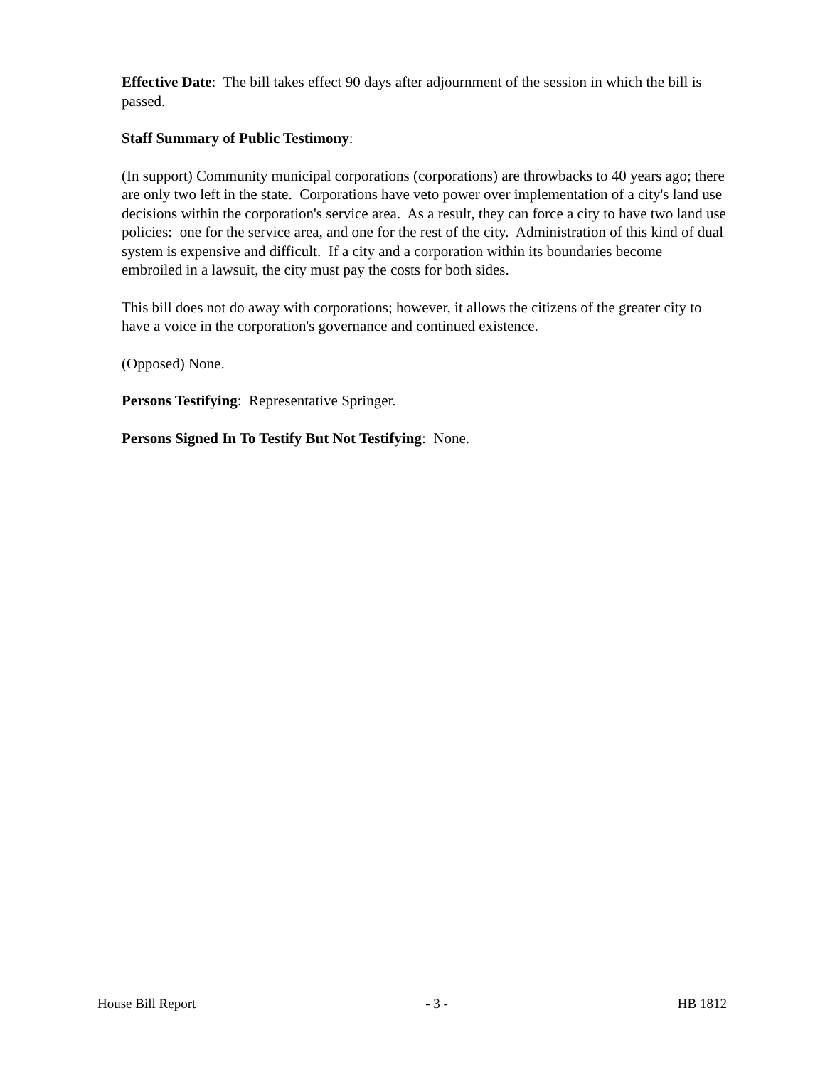Effective Date: The bill takes effect 90 days after adjournment of the session in which the bill is passed.
Staff Summary of Public Testimony:
(In support) Community municipal corporations (corporations) are throwbacks to 40 years ago; there are only two left in the state. Corporations have veto power over implementation of a city's land use decisions within the corporation's service area. As a result, they can force a city to have two land use policies: one for the service area, and one for the rest of the city. Administration of this kind of dual system is expensive and difficult. If a city and a corporation within its boundaries become embroiled in a lawsuit, the city must pay the costs for both sides.
This bill does not do away with corporations; however, it allows the citizens of the greater city to have a voice in the corporation's governance and continued existence.
(Opposed) None.
Persons Testifying: Representative Springer.
Persons Signed In To Testify But Not Testifying: None.
House Bill Report - 3 - HB 1812